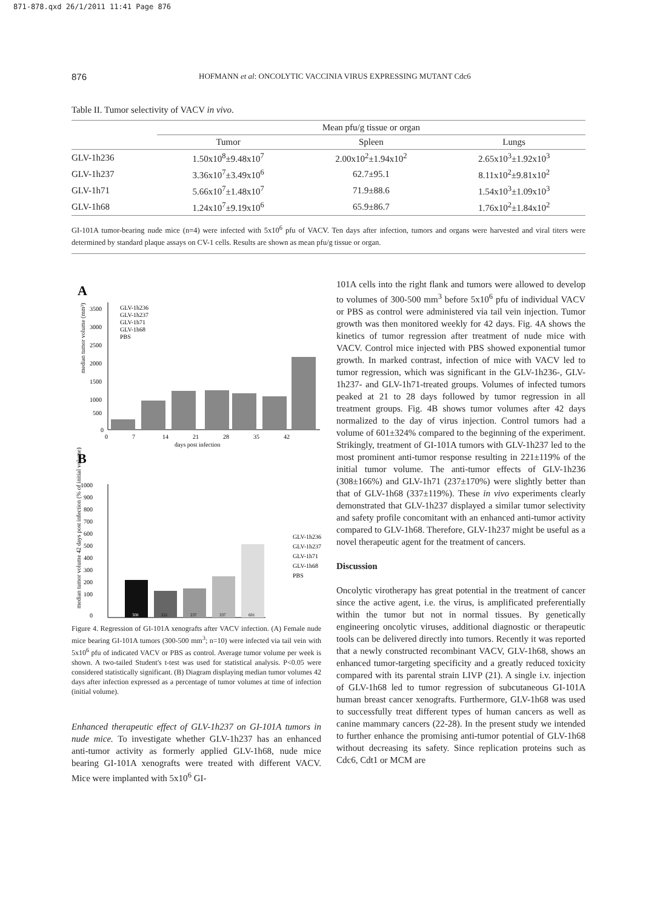871-878.qxd 26/1/2011 11:41 Page 876
876 HOFMANN et al: ONCOLYTIC VACCINIA VIRUS EXPRESSING MUTANT Cdc6
Table II. Tumor selectivity of VACV in vivo.
| | Mean pfu/g tissue or organ | | |
| --- | --- | --- | --- |
| | Tumor | Spleen | Lungs |
| GLV-1h236 | 1.50x10<sup>8</sup>±9.48x10<sup>7</sup> | 2.00x10<sup>2</sup>±1.94x10<sup>2</sup> | 2.65x10<sup>3</sup>±1.92x10<sup>3</sup> |
| GLV-1h237 | 3.36x10<sup>7</sup>±3.49x10<sup>6</sup> | 62.7±95.1 | 8.11x10<sup>2</sup>±9.81x10<sup>2</sup> |
| GLV-1h71 | 5.66x10<sup>7</sup>±1.48x10<sup>7</sup> | 71.9±88.6 | 1.54x10<sup>3</sup>±1.09x10<sup>3</sup> |
| GLV-1h68 | 1.24x10<sup>7</sup>±9.19x10<sup>6</sup> | 65.9±86.7 | 1.76x10<sup>2</sup>±1.84x10<sup>2</sup> |
GI-101A tumor-bearing nude mice (n=4) were infected with 5x10<sup>6</sup> pfu of VACV. Ten days after infection, tumors and organs were harvested and viral titers were determined by standard plaque assays on CV-1 cells. Results are shown as mean pfu/g tissue or organ.
A
median tumor volume (mm³)
3500
3000
2500
2000
1500
1000
500
0
GLV-1h236
GLV-1h237
GLV-1h71
GLV-1h68
PBS
0
7
14
21
28
35
42
days post infection
B
1000
900
800
700
600
500
400
300
200
100
0
median tumor volume 42 days post infection (% of initial volume)
308
221
237
337
601
GLV-1h236
GLV-1h237
GLV-1h71
GLV-1h68
PBS
Figure 4. Regression of GI-101A xenografts after VACV infection. (A) Female nude mice bearing GI-101A tumors (300-500 mm<sup>3</sup>; n=10) were infected via tail vein with 5x10<sup>6</sup> pfu of indicated VACV or PBS as control. Average tumor volume per week is shown. A two-tailed Student's t-test was used for statistical analysis. P<0.05 were considered statistically significant. (B) Diagram displaying median tumor volumes 42 days after infection expressed as a percentage of tumor volumes at time of infection (initial volume).
Enhanced therapeutic effect of GLV-1h237 on GI-101A tumors in nude mice. To investigate whether GLV-1h237 has an enhanced anti-tumor activity as formerly applied GLV-1h68, nude mice bearing GI-101A xenografts were treated with different VACV. Mice were implanted with 5x10<sup>6</sup> GI-
101A cells into the right flank and tumors were allowed to develop to volumes of 300-500 mm<sup>3</sup> before 5x10<sup>6</sup> pfu of individual VACV or PBS as control were administered via tail vein injection. Tumor growth was then monitored weekly for 42 days. Fig. 4A shows the kinetics of tumor regression after treatment of nude mice with VACV. Control mice injected with PBS showed exponential tumor growth. In marked contrast, infection of mice with VACV led to tumor regression, which was significant in the GLV-1h236-, GLV-1h237- and GLV-1h71-treated groups. Volumes of infected tumors peaked at 21 to 28 days followed by tumor regression in all treatment groups. Fig. 4B shows tumor volumes after 42 days normalized to the day of virus injection. Control tumors had a volume of 601±324% compared to the beginning of the experiment. Strikingly, treatment of GI-101A tumors with GLV-1h237 led to the most prominent anti-tumor response resulting in 221±119% of the initial tumor volume. The anti-tumor effects of GLV-1h236 (308±166%) and GLV-1h71 (237±170%) were slightly better than that of GLV-1h68 (337±119%). These in vivo experiments clearly demonstrated that GLV-1h237 displayed a similar tumor selectivity and safety profile concomitant with an enhanced anti-tumor activity compared to GLV-1h68. Therefore, GLV-1h237 might be useful as a novel therapeutic agent for the treatment of cancers.
Discussion
Oncolytic virotherapy has great potential in the treatment of cancer since the active agent, i.e. the virus, is amplificated preferentially within the tumor but not in normal tissues. By genetically engineering oncolytic viruses, additional diagnostic or therapeutic tools can be delivered directly into tumors. Recently it was reported that a newly constructed recombinant VACV, GLV-1h68, shows an enhanced tumor-targeting specificity and a greatly reduced toxicity compared with its parental strain LIVP (21). A single i.v. injection of GLV-1h68 led to tumor regression of subcutaneous GI-101A human breast cancer xenografts. Furthermore, GLV-1h68 was used to successfully treat different types of human cancers as well as canine mammary cancers (22-28). In the present study we intended to further enhance the promising anti-tumor potential of GLV-1h68 without decreasing its safety. Since replication proteins such as Cdc6, Cdt1 or MCM are